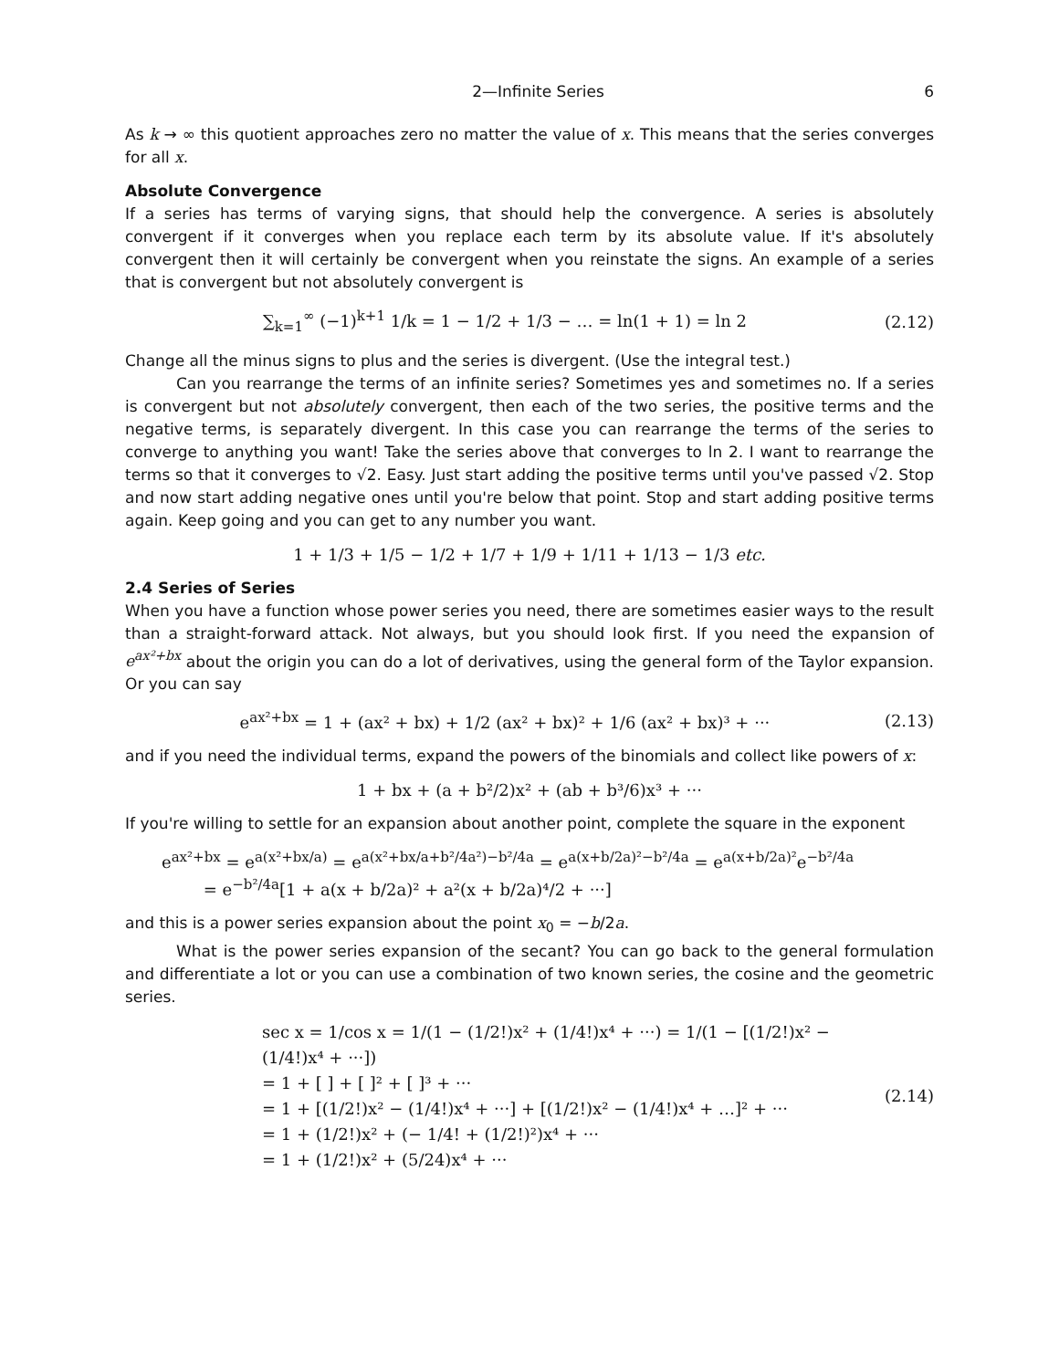2—Infinite Series 6
As k → ∞ this quotient approaches zero no matter the value of x. This means that the series converges for all x.
Absolute Convergence
If a series has terms of varying signs, that should help the convergence. A series is absolutely convergent if it converges when you replace each term by its absolute value. If it's absolutely convergent then it will certainly be convergent when you reinstate the signs. An example of a series that is convergent but not absolutely convergent is
∑<sub>k=1</sub><sup>∞</sup> (−1)<sup>k+1</sup> 1/k = 1 − 1/2 + 1/3 − … = ln(1 + 1) = ln 2 (2.12)
Change all the minus signs to plus and the series is divergent. (Use the integral test.)
Can you rearrange the terms of an infinite series? Sometimes yes and sometimes no. If a series is convergent but not absolutely convergent, then each of the two series, the positive terms and the negative terms, is separately divergent. In this case you can rearrange the terms of the series to converge to anything you want! Take the series above that converges to ln 2. I want to rearrange the terms so that it converges to √2. Easy. Just start adding the positive terms until you've passed √2. Stop and now start adding negative ones until you're below that point. Stop and start adding positive terms again. Keep going and you can get to any number you want.
1 + 1/3 + 1/5 − 1/2 + 1/7 + 1/9 + 1/11 + 1/13 − 1/3 etc.
2.4 Series of Series
When you have a function whose power series you need, there are sometimes easier ways to the result than a straight-forward attack. Not always, but you should look first. If you need the expansion of e<sup>ax²+bx</sup> about the origin you can do a lot of derivatives, using the general form of the Taylor expansion. Or you can say
e<sup>ax²+bx</sup> = 1 + (ax² + bx) + 1/2 (ax² + bx)² + 1/6 (ax² + bx)³ + ··· (2.13)
and if you need the individual terms, expand the powers of the binomials and collect like powers of x:
1 + bx + (a + b²/2)x² + (ab + b³/6)x³ + ···
If you're willing to settle for an expansion about another point, complete the square in the exponent
e<sup>ax²+bx</sup> = e<sup>a(x²+bx/a)</sup> = e<sup>a(x²+bx/a+b²/4a²)−b²/4a</sup> = e<sup>a(x+b/2a)²−b²/4a</sup> = e<sup>a(x+b/2a)²</sup>e<sup>−b²/4a</sup>
= e<sup>−b²/4a</sup>[1 + a(x + b/2a)² + a²(x + b/2a)⁴/2 + ···]
and this is a power series expansion about the point x<sub>0</sub> = −b/2a.
What is the power series expansion of the secant? You can go back to the general formulation and differentiate a lot or you can use a combination of two known series, the cosine and the geometric series.
sec x = 1/cos x = 1/(1 − (1/2!)x² + (1/4!)x⁴ + ···) = 1/(1 − [(1/2!)x² − (1/4!)x⁴ + ···])
= 1 + [ ] + [ ]² + [ ]³ + ···
= 1 + [(1/2!)x² − (1/4!)x⁴ + ···] + [(1/2!)x² − (1/4!)x⁴ + …]² + ···
= 1 + (1/2!)x² + (− 1/4! + (1/2!)²)x⁴ + ···
= 1 + (1/2!)x² + (5/24)x⁴ + ··· (2.14)